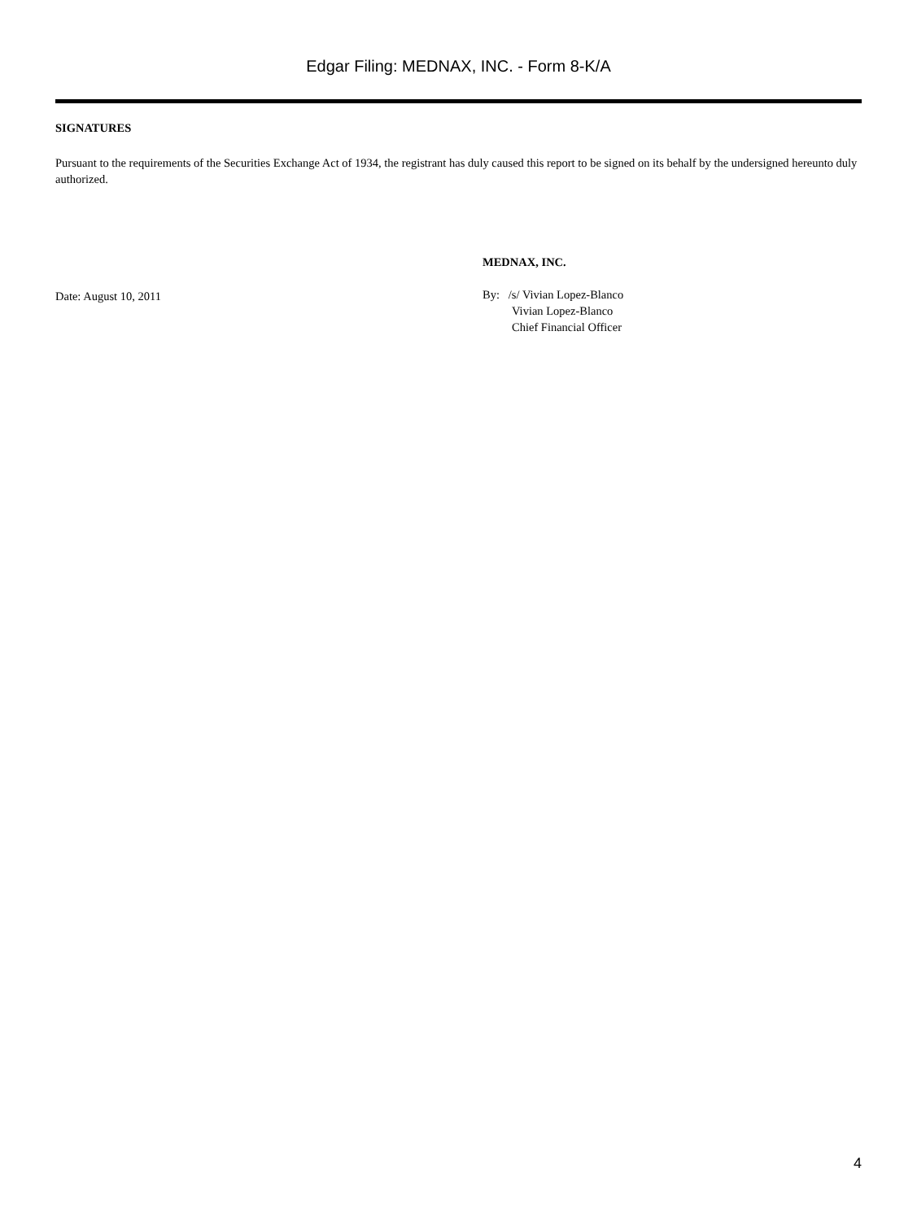Edgar Filing: MEDNAX, INC. - Form 8-K/A
SIGNATURES
Pursuant to the requirements of the Securities Exchange Act of 1934, the registrant has duly caused this report to be signed on its behalf by the undersigned hereunto duly authorized.
Date: August 10, 2011
MEDNAX, INC.
By: /s/ Vivian Lopez-Blanco
Vivian Lopez-Blanco
Chief Financial Officer
4